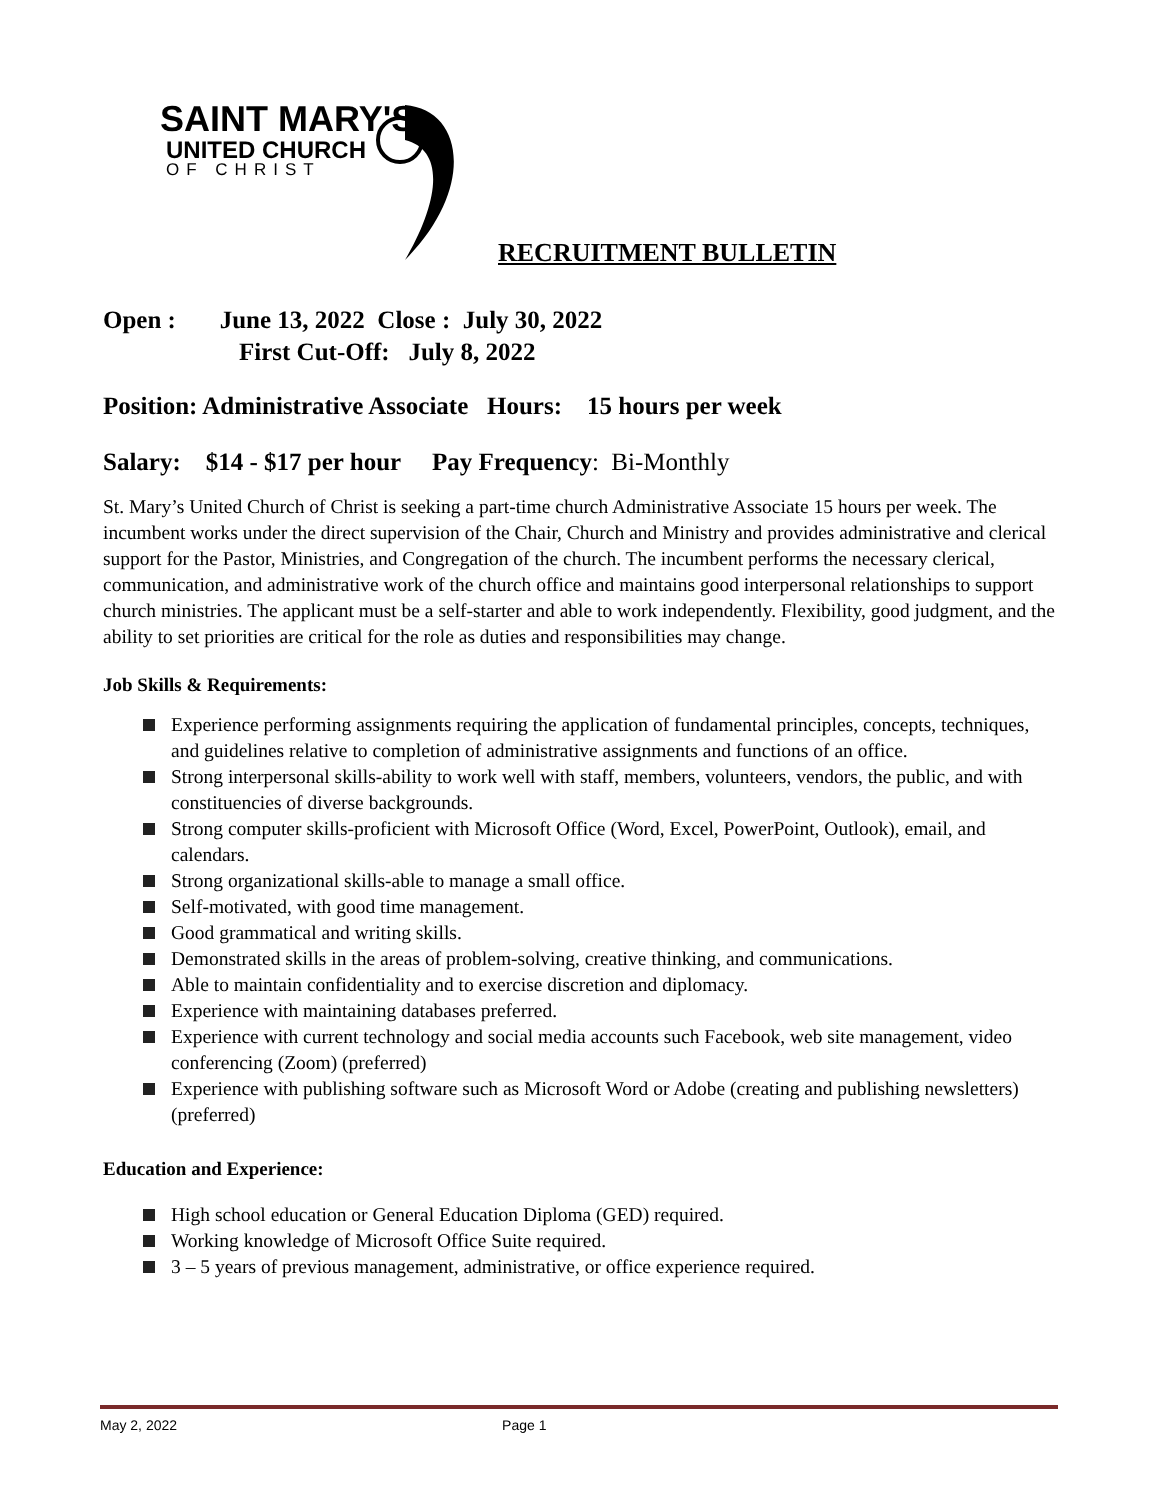SAINT MARY'S
UNITED CHURCH
OF CHRIST
RECRUITMENT BULLETIN
Open : June 13, 2022 Close : July 30, 2022
First Cut-Off: July 8, 2022
Position: Administrative Associate Hours: 15 hours per week
Salary: $14 - $17 per hour Pay Frequency: Bi-Monthly
St. Mary’s United Church of Christ is seeking a part-time church Administrative Associate 15 hours per week. The incumbent works under the direct supervision of the Chair, Church and Ministry and provides administrative and clerical support for the Pastor, Ministries, and Congregation of the church. The incumbent performs the necessary clerical, communication, and administrative work of the church office and maintains good interpersonal relationships to support church ministries. The applicant must be a self-starter and able to work independently. Flexibility, good judgment, and the ability to set priorities are critical for the role as duties and responsibilities may change.
Job Skills & Requirements:
Experience performing assignments requiring the application of fundamental principles, concepts, techniques, and guidelines relative to completion of administrative assignments and functions of an office.
Strong interpersonal skills-ability to work well with staff, members, volunteers, vendors, the public, and with constituencies of diverse backgrounds.
Strong computer skills-proficient with Microsoft Office (Word, Excel, PowerPoint, Outlook), email, and calendars.
Strong organizational skills-able to manage a small office.
Self-motivated, with good time management.
Good grammatical and writing skills.
Demonstrated skills in the areas of problem-solving, creative thinking, and communications.
Able to maintain confidentiality and to exercise discretion and diplomacy.
Experience with maintaining databases preferred.
Experience with current technology and social media accounts such Facebook, web site management, video conferencing (Zoom) (preferred)
Experience with publishing software such as Microsoft Word or Adobe (creating and publishing newsletters) (preferred)
Education and Experience:
High school education or General Education Diploma (GED) required.
Working knowledge of Microsoft Office Suite required.
3 – 5 years of previous management, administrative, or office experience required.
May 2, 2022 Page 1